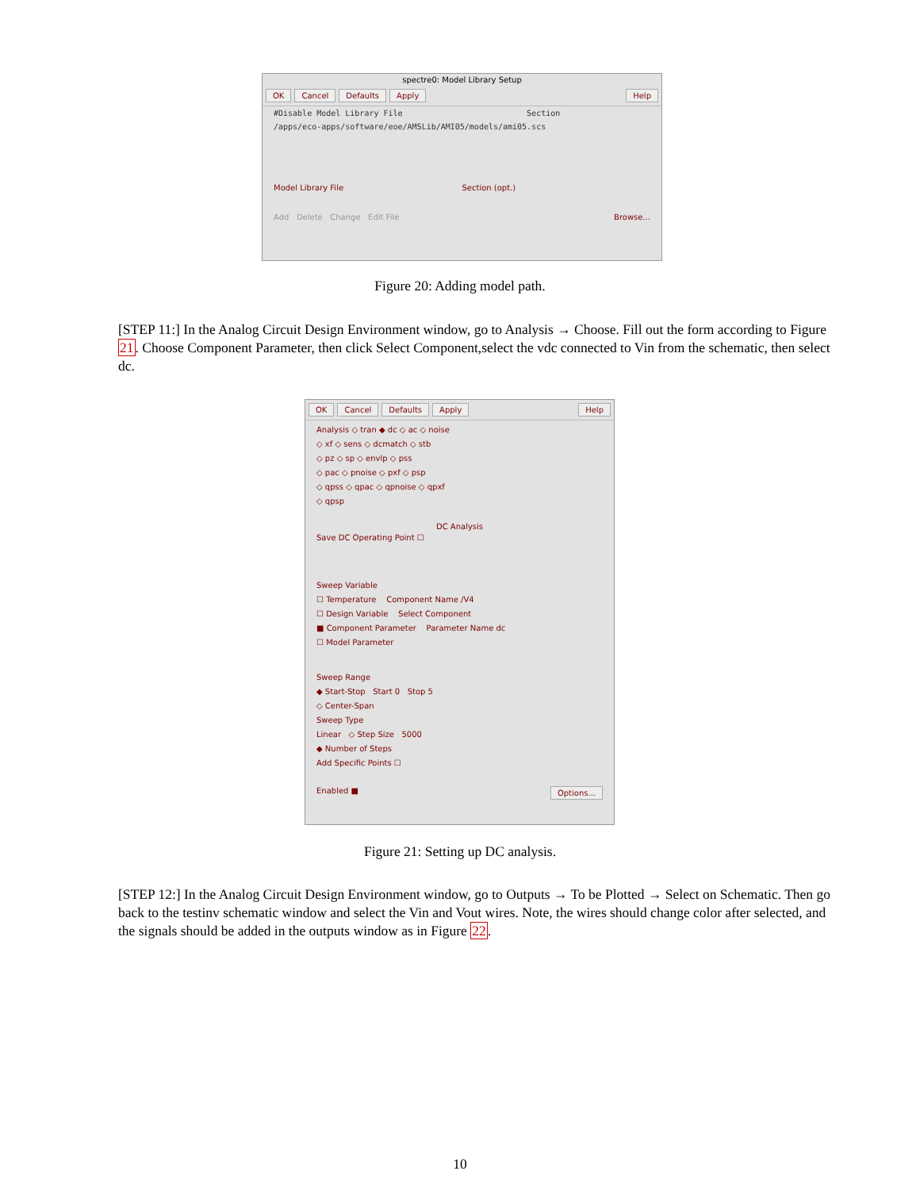spectre0: Model Library Setup
OK Cancel Defaults Apply Help
#Disable Model Library File Section
/apps/eco-apps/software/eoe/AMSLib/AMI05/models/ami05.scs
Model Library File Section (opt.)
Add Delete Change Edit File Browse...
Figure 20: Adding model path.
[STEP 11:] In the Analog Circuit Design Environment window, go to Analysis → Choose. Fill out the form according to Figure 21. Choose Component Parameter, then click Select Component,select the vdc connected to Vin from the schematic, then select dc.
OK Cancel Defaults Apply Help
Analysis ◇ tran ◆ dc ◇ ac ◇ noise
◇ xf ◇ sens ◇ dcmatch ◇ stb
◇ pz ◇ sp ◇ envlp ◇ pss
◇ pac ◇ pnoise ◇ pxf ◇ psp
◇ qpss ◇ qpac ◇ qpnoise ◇ qpxf
◇ qpsp
DC Analysis
Save DC Operating Point ☐
Sweep Variable
☐ Temperature Component Name /V4
☐ Design Variable Select Component
■ Component Parameter Parameter Name dc
☐ Model Parameter
Sweep Range
◆ Start-Stop Start 0 Stop 5
◇ Center-Span
Sweep Type
Linear ◇ Step Size 5000
◆ Number of Steps
Add Specific Points ☐
Enabled ■ Options...
Figure 21: Setting up DC analysis.
[STEP 12:] In the Analog Circuit Design Environment window, go to Outputs → To be Plotted → Select on Schematic. Then go back to the testinv schematic window and select the Vin and Vout wires. Note, the wires should change color after selected, and the signals should be added in the outputs window as in Figure 22.
10